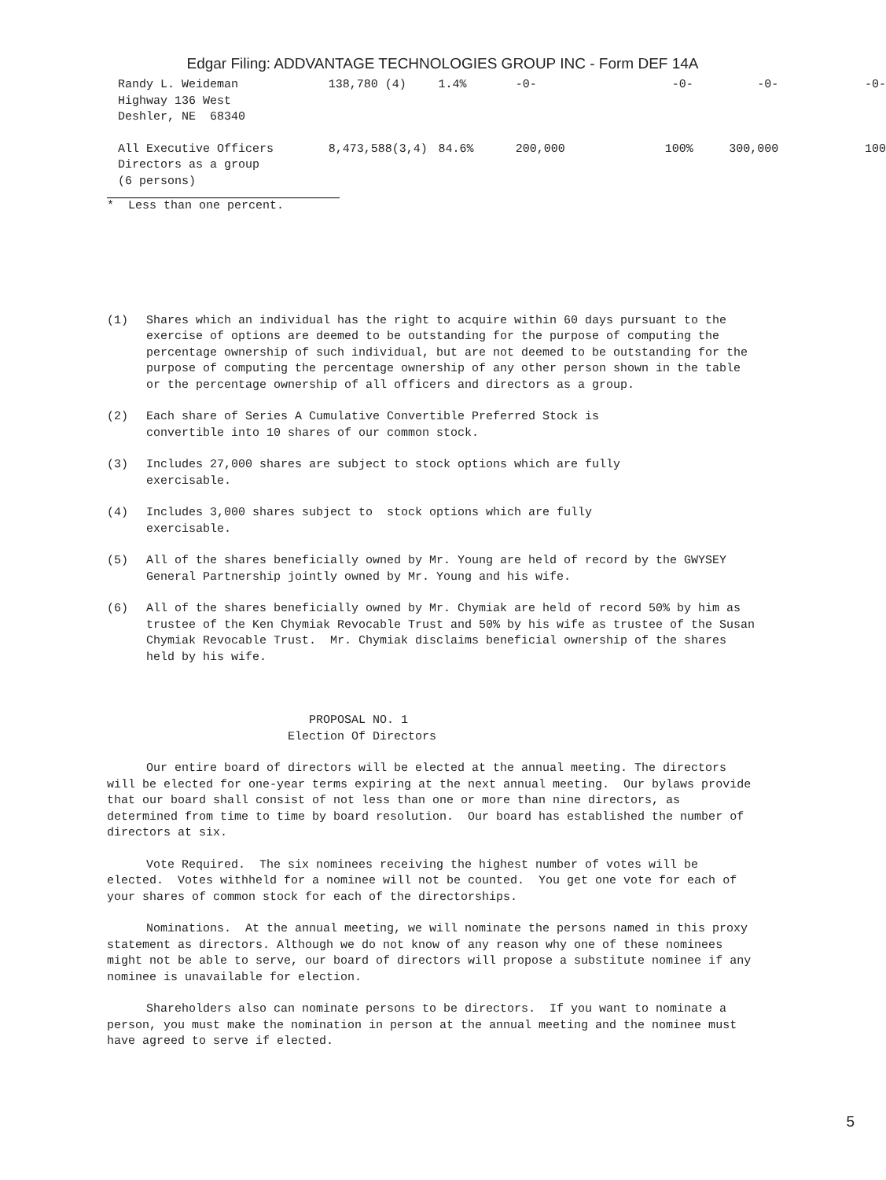Edgar Filing: ADDVANTAGE TECHNOLOGIES GROUP INC - Form DEF 14A
| Randy L. Weideman Highway 136 West Deshler, NE 68340 | 138,780 (4) | 1.4% | -0- | -0- | -0- | -0- |
| All Executive Officers Directors as a group (6 persons) | 8,473,588(3,4) | 84.6% | 200,000 | 100% | 300,000 | 100 |
* Less than one percent.
(1) Shares which an individual has the right to acquire within 60 days pursuant to the exercise of options are deemed to be outstanding for the purpose of computing the percentage ownership of such individual, but are not deemed to be outstanding for the purpose of computing the percentage ownership of any other person shown in the table or the percentage ownership of all officers and directors as a group.
(2) Each share of Series A Cumulative Convertible Preferred Stock is
convertible into 10 shares of our common stock.
(3) Includes 27,000 shares are subject to stock options which are fully
exercisable.
(4) Includes 3,000 shares subject to stock options which are fully
exercisable.
(5) All of the shares beneficially owned by Mr. Young are held of record by the GWYSEY General Partnership jointly owned by Mr. Young and his wife.
(6) All of the shares beneficially owned by Mr. Chymiak are held of record 50% by him as trustee of the Ken Chymiak Revocable Trust and 50% by his wife as trustee of the Susan Chymiak Revocable Trust. Mr. Chymiak disclaims beneficial ownership of the shares held by his wife.
PROPOSAL NO. 1
Election Of Directors
Our entire board of directors will be elected at the annual meeting. The directors will be elected for one-year terms expiring at the next annual meeting. Our bylaws provide that our board shall consist of not less than one or more than nine directors, as determined from time to time by board resolution. Our board has established the number of directors at six.
Vote Required. The six nominees receiving the highest number of votes will be elected. Votes withheld for a nominee will not be counted. You get one vote for each of your shares of common stock for each of the directorships.
Nominations. At the annual meeting, we will nominate the persons named in this proxy statement as directors. Although we do not know of any reason why one of these nominees might not be able to serve, our board of directors will propose a substitute nominee if any nominee is unavailable for election.
Shareholders also can nominate persons to be directors. If you want to nominate a person, you must make the nomination in person at the annual meeting and the nominee must have agreed to serve if elected.
5